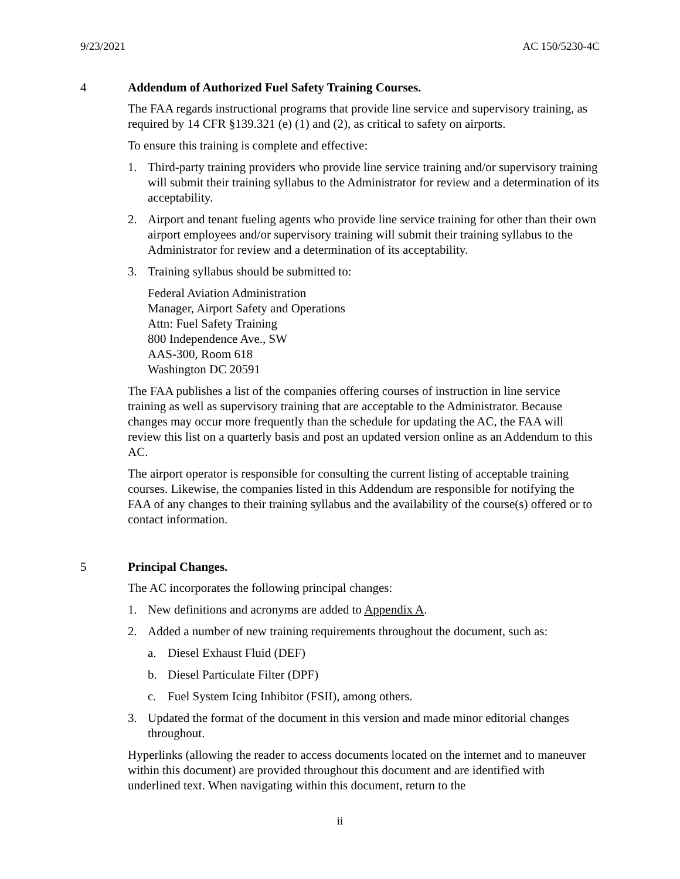9/23/2021 AC 150/5230-4C
4 Addendum of Authorized Fuel Safety Training Courses.
The FAA regards instructional programs that provide line service and supervisory training, as required by 14 CFR §139.321 (e) (1) and (2), as critical to safety on airports.
To ensure this training is complete and effective:
1. Third-party training providers who provide line service training and/or supervisory training will submit their training syllabus to the Administrator for review and a determination of its acceptability.
2. Airport and tenant fueling agents who provide line service training for other than their own airport employees and/or supervisory training will submit their training syllabus to the Administrator for review and a determination of its acceptability.
3. Training syllabus should be submitted to:
Federal Aviation Administration
Manager, Airport Safety and Operations
Attn: Fuel Safety Training
800 Independence Ave., SW
AAS-300, Room 618
Washington DC 20591
The FAA publishes a list of the companies offering courses of instruction in line service training as well as supervisory training that are acceptable to the Administrator. Because changes may occur more frequently than the schedule for updating the AC, the FAA will review this list on a quarterly basis and post an updated version online as an Addendum to this AC.
The airport operator is responsible for consulting the current listing of acceptable training courses. Likewise, the companies listed in this Addendum are responsible for notifying the FAA of any changes to their training syllabus and the availability of the course(s) offered or to contact information.
5 Principal Changes.
The AC incorporates the following principal changes:
1. New definitions and acronyms are added to Appendix A.
2. Added a number of new training requirements throughout the document, such as:
a. Diesel Exhaust Fluid (DEF)
b. Diesel Particulate Filter (DPF)
c. Fuel System Icing Inhibitor (FSII), among others.
3. Updated the format of the document in this version and made minor editorial changes throughout.
Hyperlinks (allowing the reader to access documents located on the internet and to maneuver within this document) are provided throughout this document and are identified with underlined text. When navigating within this document, return to the
ii